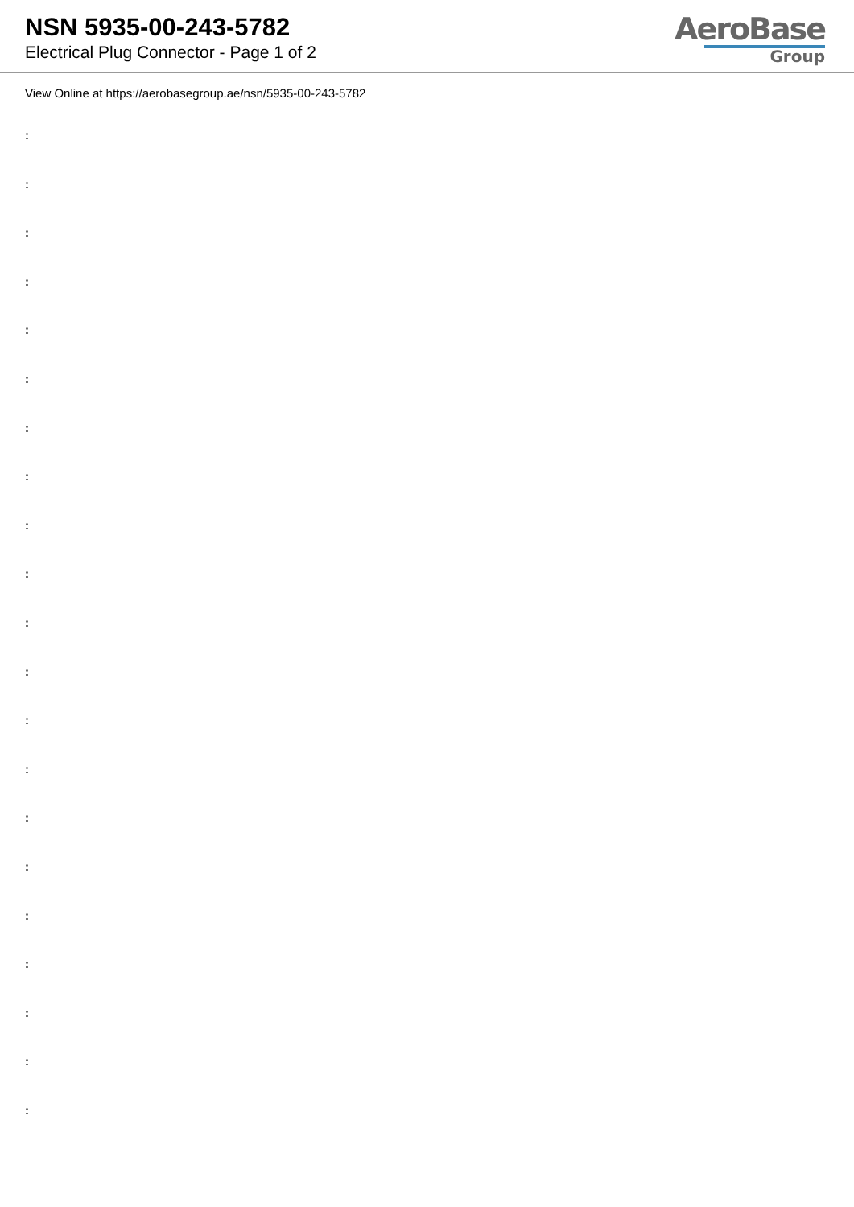NSN 5935-00-243-5782
Electrical Plug Connector - Page 1 of 2
AeroBase
Group
View Online at https://aerobasegroup.ae/nsn/5935-00-243-5782
:
:
:
:
:
:
:
:
:
:
:
:
:
:
:
:
:
:
:
:
: